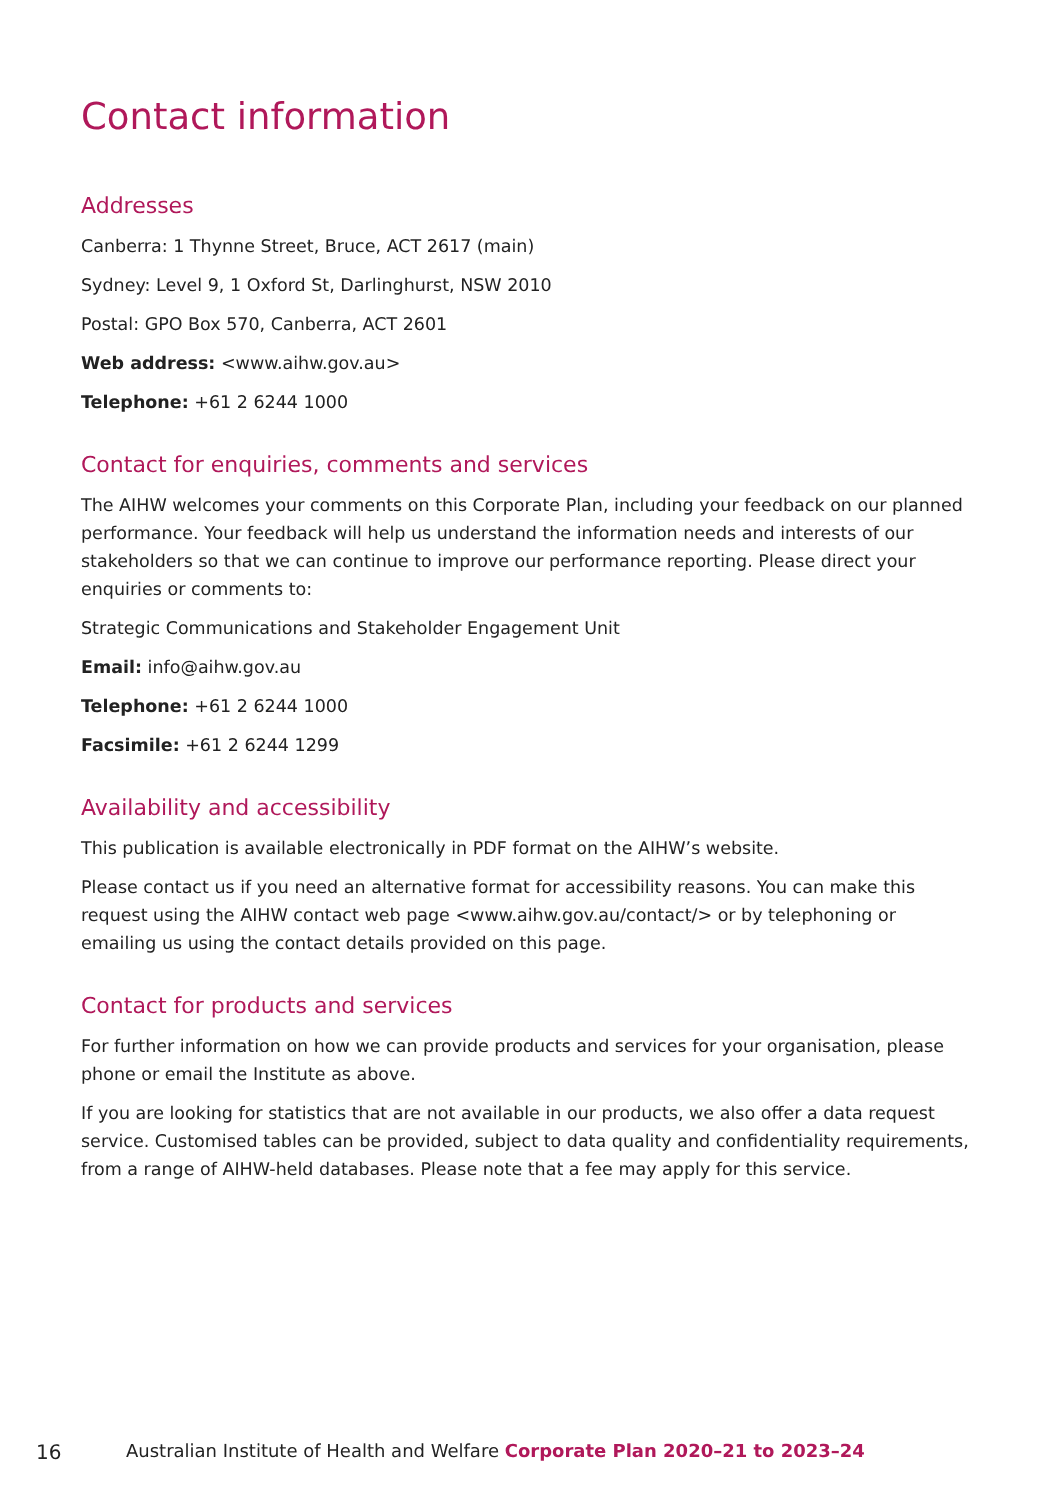Contact information
Addresses
Canberra: 1 Thynne Street, Bruce, ACT 2617 (main)
Sydney: Level 9, 1 Oxford St, Darlinghurst, NSW 2010
Postal: GPO Box 570, Canberra, ACT 2601
Web address: <www.aihw.gov.au>
Telephone: +61 2 6244 1000
Contact for enquiries, comments and services
The AIHW welcomes your comments on this Corporate Plan, including your feedback on our planned performance. Your feedback will help us understand the information needs and interests of our stakeholders so that we can continue to improve our performance reporting. Please direct your enquiries or comments to:
Strategic Communications and Stakeholder Engagement Unit
Email: info@aihw.gov.au
Telephone: +61 2 6244 1000
Facsimile: +61 2 6244 1299
Availability and accessibility
This publication is available electronically in PDF format on the AIHW’s website.
Please contact us if you need an alternative format for accessibility reasons. You can make this request using the AIHW contact web page <www.aihw.gov.au/contact/> or by telephoning or emailing us using the contact details provided on this page.
Contact for products and services
For further information on how we can provide products and services for your organisation, please phone or email the Institute as above.
If you are looking for statistics that are not available in our products, we also offer a data request service. Customised tables can be provided, subject to data quality and confidentiality requirements, from a range of AIHW-held databases. Please note that a fee may apply for this service.
16 Australian Institute of Health and Welfare Corporate Plan 2020–21 to 2023–24